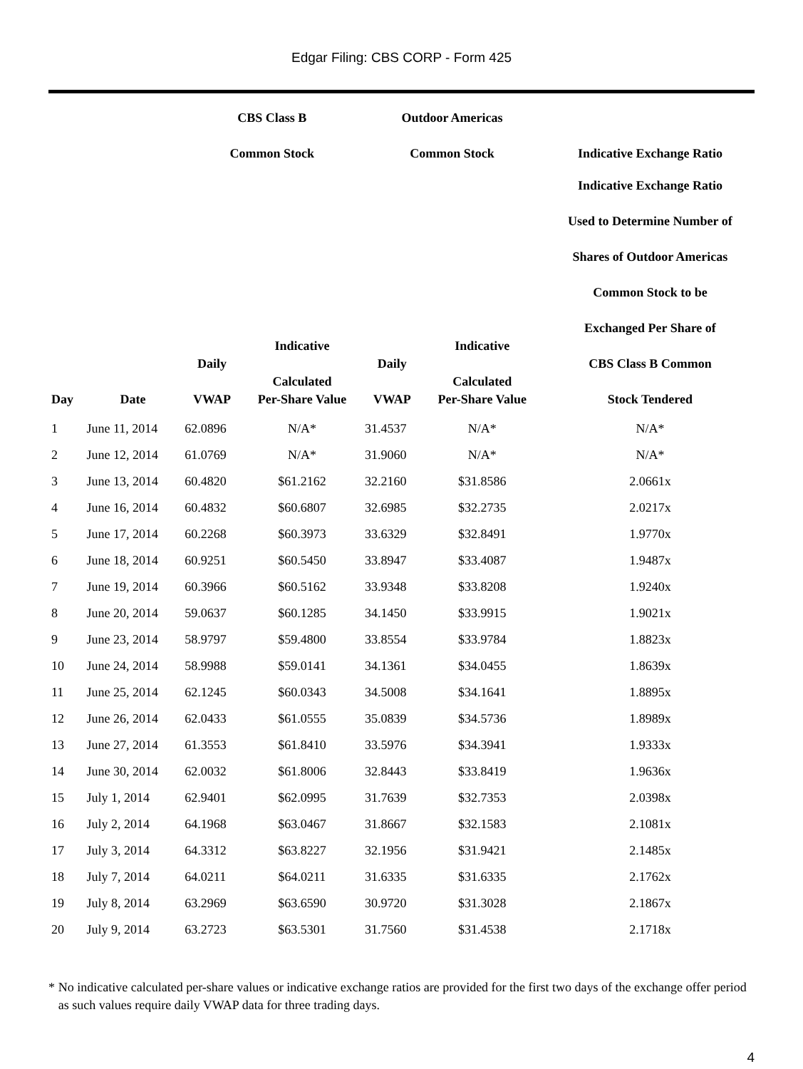Edgar Filing: CBS CORP - Form 425
| | | CBS Class B Common Stock | | Outdoor Americas Common Stock | | Indicative Exchange Ratio |
| --- | --- | --- | --- | --- | --- | --- |
| Day | Date | Daily VWAP | Indicative Calculated Per-Share Value | Daily VWAP | Indicative Calculated Per-Share Value | Indicative Exchange Ratio Used to Determine Number of Shares of Outdoor Americas Common Stock to be Exchanged Per Share of CBS Class B Common Stock Tendered |
| 1 | June 11, 2014 | 62.0896 | N/A* | 31.4537 | N/A* | N/A* |
| 2 | June 12, 2014 | 61.0769 | N/A* | 31.9060 | N/A* | N/A* |
| 3 | June 13, 2014 | 60.4820 | $61.2162 | 32.2160 | $31.8586 | 2.0661x |
| 4 | June 16, 2014 | 60.4832 | $60.6807 | 32.6985 | $32.2735 | 2.0217x |
| 5 | June 17, 2014 | 60.2268 | $60.3973 | 33.6329 | $32.8491 | 1.9770x |
| 6 | June 18, 2014 | 60.9251 | $60.5450 | 33.8947 | $33.4087 | 1.9487x |
| 7 | June 19, 2014 | 60.3966 | $60.5162 | 33.9348 | $33.8208 | 1.9240x |
| 8 | June 20, 2014 | 59.0637 | $60.1285 | 34.1450 | $33.9915 | 1.9021x |
| 9 | June 23, 2014 | 58.9797 | $59.4800 | 33.8554 | $33.9784 | 1.8823x |
| 10 | June 24, 2014 | 58.9988 | $59.0141 | 34.1361 | $34.0455 | 1.8639x |
| 11 | June 25, 2014 | 62.1245 | $60.0343 | 34.5008 | $34.1641 | 1.8895x |
| 12 | June 26, 2014 | 62.0433 | $61.0555 | 35.0839 | $34.5736 | 1.8989x |
| 13 | June 27, 2014 | 61.3553 | $61.8410 | 33.5976 | $34.3941 | 1.9333x |
| 14 | June 30, 2014 | 62.0032 | $61.8006 | 32.8443 | $33.8419 | 1.9636x |
| 15 | July 1, 2014 | 62.9401 | $62.0995 | 31.7639 | $32.7353 | 2.0398x |
| 16 | July 2, 2014 | 64.1968 | $63.0467 | 31.8667 | $32.1583 | 2.1081x |
| 17 | July 3, 2014 | 64.3312 | $63.8227 | 32.1956 | $31.9421 | 2.1485x |
| 18 | July 7, 2014 | 64.0211 | $64.0211 | 31.6335 | $31.6335 | 2.1762x |
| 19 | July 8, 2014 | 63.2969 | $63.6590 | 30.9720 | $31.3028 | 2.1867x |
| 20 | July 9, 2014 | 63.2723 | $63.5301 | 31.7560 | $31.4538 | 2.1718x |
* No indicative calculated per-share values or indicative exchange ratios are provided for the first two days of the exchange offer period as such values require daily VWAP data for three trading days.
4